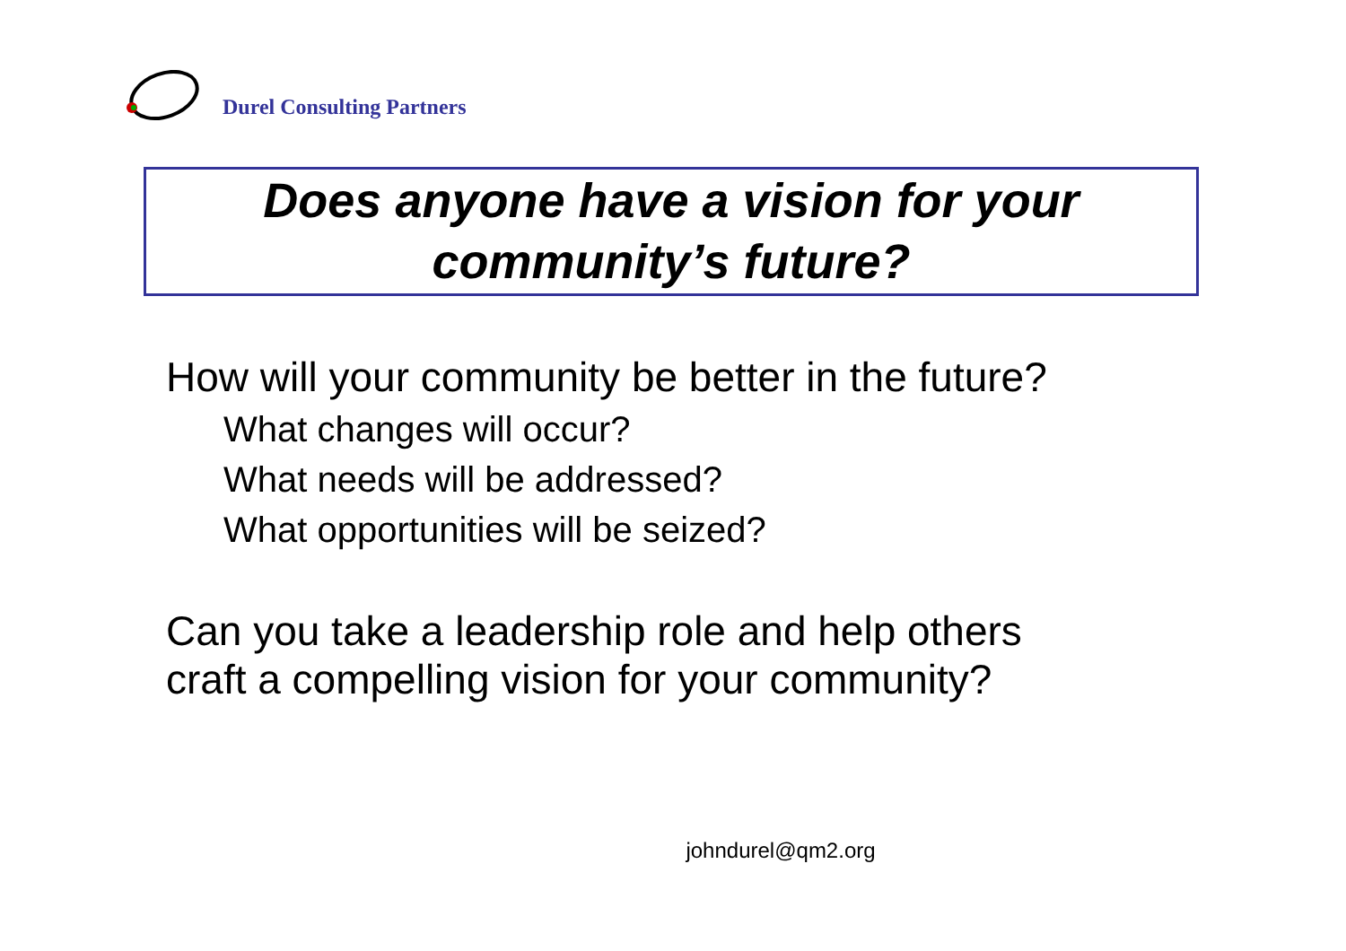Durel Consulting Partners
Does anyone have a vision for your
community’s future?
How will your community be better in the future?
What changes will occur?
What needs will be addressed?
What opportunities will be seized?
Can you take a leadership role and help others
craft a compelling vision for your community?
johndurel@qm2.org